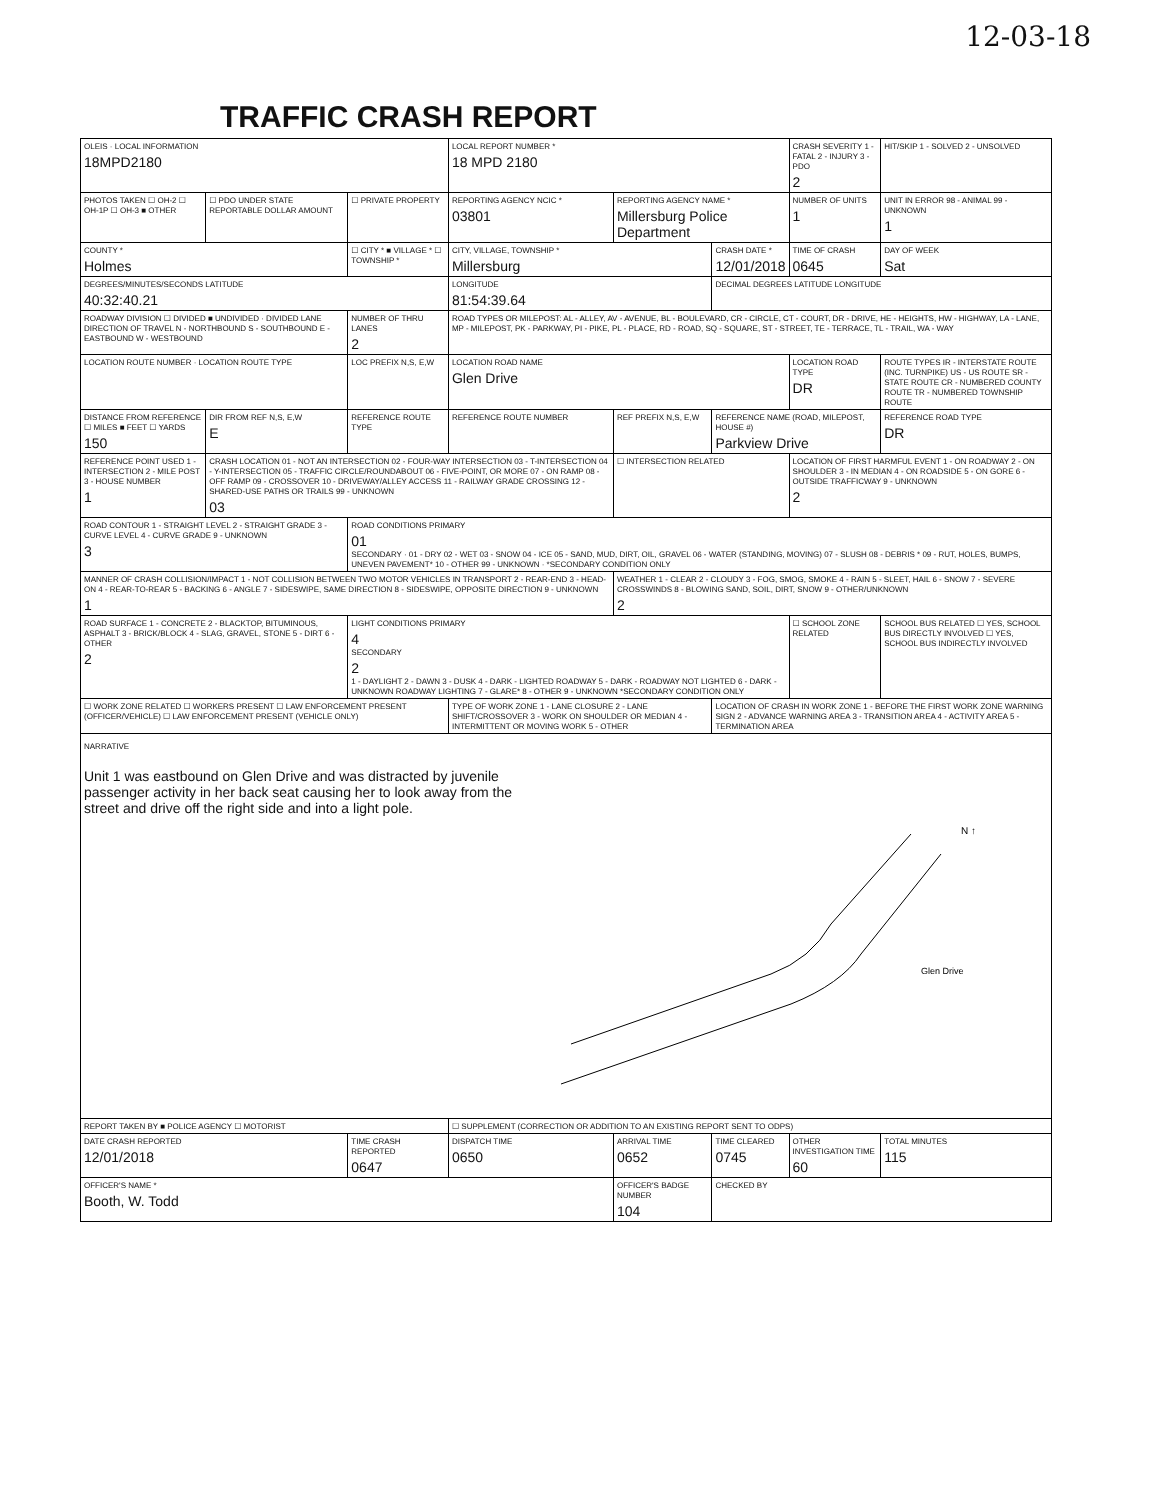12-03-18
TRAFFIC CRASH REPORT
| OLEIS · LOCAL INFORMATION 18MPD2180 | | | LOCAL REPORT NUMBER * 18 MPD 2180 | | | CRASH SEVERITY 1 - FATAL 2 - INJURY 3 - PDO 2 | HIT/SKIP 1 - SOLVED 2 - UNSOLVED |
| PHOTOS TAKEN ☐ OH-2 ☐ OH-1P ☐ OH-3 ■ OTHER | ☐ PDO UNDER STATE REPORTABLE DOLLAR AMOUNT | ☐ PRIVATE PROPERTY | REPORTING AGENCY NCIC * 03801 | REPORTING AGENCY NAME * Millersburg Police Department | | NUMBER OF UNITS 1 | UNIT IN ERROR 98 - ANIMAL 99 - UNKNOWN 1 |
| COUNTY * Holmes | | ☐ CITY * ■ VILLAGE * ☐ TOWNSHIP * | CITY, VILLAGE, TOWNSHIP * Millersburg | | CRASH DATE * 12/01/2018 | TIME OF CRASH 0645 | DAY OF WEEK Sat |
| DEGREES/MINUTES/SECONDS LATITUDE 40:32:40.21 | | | LONGITUDE 81:54:39.64 | | DECIMAL DEGREES LATITUDE LONGITUDE | | |
| ROADWAY DIVISION ☐ DIVIDED ■ UNDIVIDED · DIVIDED LANE DIRECTION OF TRAVEL N - NORTHBOUND S - SOUTHBOUND E - EASTBOUND W - WESTBOUND | | NUMBER OF THRU LANES 2 | ROAD TYPES OR MILEPOST: AL - ALLEY, AV - AVENUE, BL - BOULEVARD, CR - CIRCLE, CT - COURT, DR - DRIVE, HE - HEIGHTS, HW - HIGHWAY, LA - LANE, MP - MILEPOST, PK - PARKWAY, PI - PIKE, PL - PLACE, RD - ROAD, SQ - SQUARE, ST - STREET, TE - TERRACE, TL - TRAIL, WA - WAY | | | | |
| LOCATION ROUTE NUMBER · LOCATION ROUTE TYPE | | LOC PREFIX N,S, E,W | LOCATION ROAD NAME Glen Drive | | | LOCATION ROAD TYPE DR | ROUTE TYPES IR - INTERSTATE ROUTE (INC. TURNPIKE) US - US ROUTE SR - STATE ROUTE CR - NUMBERED COUNTY ROUTE TR - NUMBERED TOWNSHIP ROUTE |
| DISTANCE FROM REFERENCE ☐ MILES ■ FEET ☐ YARDS 150 | DIR FROM REF N,S, E,W E | REFERENCE ROUTE TYPE | REFERENCE ROUTE NUMBER | REF PREFIX N,S, E,W | REFERENCE NAME (ROAD, MILEPOST, HOUSE #) Parkview Drive | | REFERENCE ROAD TYPE DR |
| REFERENCE POINT USED 1 - INTERSECTION 2 - MILE POST 3 - HOUSE NUMBER 1 | CRASH LOCATION 01 - NOT AN INTERSECTION 02 - FOUR-WAY INTERSECTION 03 - T-INTERSECTION 04 - Y-INTERSECTION 05 - TRAFFIC CIRCLE/ROUNDABOUT 06 - FIVE-POINT, OR MORE 07 - ON RAMP 08 - OFF RAMP 09 - CROSSOVER 10 - DRIVEWAY/ALLEY ACCESS 11 - RAILWAY GRADE CROSSING 12 - SHARED-USE PATHS OR TRAILS 99 - UNKNOWN 03 | | | ☐ INTERSECTION RELATED | | LOCATION OF FIRST HARMFUL EVENT 1 - ON ROADWAY 2 - ON SHOULDER 3 - IN MEDIAN 4 - ON ROADSIDE 5 - ON GORE 6 - OUTSIDE TRAFFICWAY 9 - UNKNOWN 2 | |
| ROAD CONTOUR 1 - STRAIGHT LEVEL 2 - STRAIGHT GRADE 3 - CURVE LEVEL 4 - CURVE GRADE 9 - UNKNOWN 3 | | ROAD CONDITIONS PRIMARY 01 SECONDARY · 01 - DRY 02 - WET 03 - SNOW 04 - ICE 05 - SAND, MUD, DIRT, OIL, GRAVEL 06 - WATER (STANDING, MOVING) 07 - SLUSH 08 - DEBRIS * 09 - RUT, HOLES, BUMPS, UNEVEN PAVEMENT* 10 - OTHER 99 - UNKNOWN · *SECONDARY CONDITION ONLY | | | | | |
| MANNER OF CRASH COLLISION/IMPACT 1 - NOT COLLISION BETWEEN TWO MOTOR VEHICLES IN TRANSPORT 2 - REAR-END 3 - HEAD-ON 4 - REAR-TO-REAR 5 - BACKING 6 - ANGLE 7 - SIDESWIPE, SAME DIRECTION 8 - SIDESWIPE, OPPOSITE DIRECTION 9 - UNKNOWN 1 | | | | WEATHER 1 - CLEAR 2 - CLOUDY 3 - FOG, SMOG, SMOKE 4 - RAIN 5 - SLEET, HAIL 6 - SNOW 7 - SEVERE CROSSWINDS 8 - BLOWING SAND, SOIL, DIRT, SNOW 9 - OTHER/UNKNOWN 2 | | | |
| ROAD SURFACE 1 - CONCRETE 2 - BLACKTOP, BITUMINOUS, ASPHALT 3 - BRICK/BLOCK 4 - SLAG, GRAVEL, STONE 5 - DIRT 6 - OTHER 2 | | LIGHT CONDITIONS PRIMARY 4 SECONDARY 2 1 - DAYLIGHT 2 - DAWN 3 - DUSK 4 - DARK - LIGHTED ROADWAY 5 - DARK - ROADWAY NOT LIGHTED 6 - DARK - UNKNOWN ROADWAY LIGHTING 7 - GLARE* 8 - OTHER 9 - UNKNOWN *SECONDARY CONDITION ONLY | | | | ☐ SCHOOL ZONE RELATED | SCHOOL BUS RELATED ☐ YES, SCHOOL BUS DIRECTLY INVOLVED ☐ YES, SCHOOL BUS INDIRECTLY INVOLVED |
| ☐ WORK ZONE RELATED ☐ WORKERS PRESENT ☐ LAW ENFORCEMENT PRESENT (OFFICER/VEHICLE) ☐ LAW ENFORCEMENT PRESENT (VEHICLE ONLY) | | | TYPE OF WORK ZONE 1 - LANE CLOSURE 2 - LANE SHIFT/CROSSOVER 3 - WORK ON SHOULDER OR MEDIAN 4 - INTERMITTENT OR MOVING WORK 5 - OTHER | | LOCATION OF CRASH IN WORK ZONE 1 - BEFORE THE FIRST WORK ZONE WARNING SIGN 2 - ADVANCE WARNING AREA 3 - TRANSITION AREA 4 - ACTIVITY AREA 5 - TERMINATION AREA | | |
| NARRATIVE Unit 1 was eastbound on Glen Drive and was distracted by juvenile passenger activity in her back seat causing her to look away from the street and drive off the right side and into a light pole. Glen Drive N ↑ | | | | | | | |
| REPORT TAKEN BY ■ POLICE AGENCY ☐ MOTORIST | | | ☐ SUPPLEMENT (CORRECTION OR ADDITION TO AN EXISTING REPORT SENT TO ODPS) | | | | |
| DATE CRASH REPORTED 12/01/2018 | | TIME CRASH REPORTED 0647 | DISPATCH TIME 0650 | ARRIVAL TIME 0652 | TIME CLEARED 0745 | OTHER INVESTIGATION TIME 60 | TOTAL MINUTES 115 |
| OFFICER'S NAME * Booth, W. Todd | | | | OFFICER'S BADGE NUMBER 104 | CHECKED BY | | |